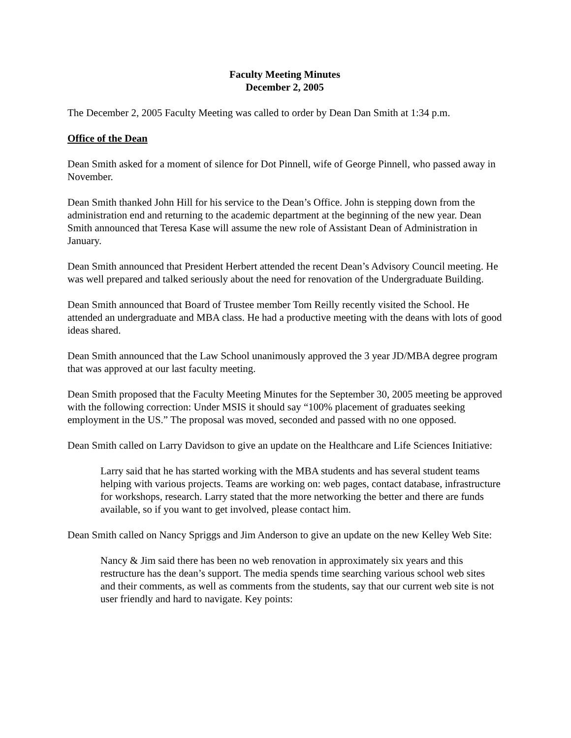Faculty Meeting Minutes
December 2, 2005
The December 2, 2005 Faculty Meeting was called to order by Dean Dan Smith at 1:34 p.m.
Office of the Dean
Dean Smith asked for a moment of silence for Dot Pinnell, wife of George Pinnell, who passed away in November.
Dean Smith thanked John Hill for his service to the Dean’s Office. John is stepping down from the administration end and returning to the academic department at the beginning of the new year. Dean Smith announced that Teresa Kase will assume the new role of Assistant Dean of Administration in January.
Dean Smith announced that President Herbert attended the recent Dean’s Advisory Council meeting. He was well prepared and talked seriously about the need for renovation of the Undergraduate Building.
Dean Smith announced that Board of Trustee member Tom Reilly recently visited the School. He attended an undergraduate and MBA class. He had a productive meeting with the deans with lots of good ideas shared.
Dean Smith announced that the Law School unanimously approved the 3 year JD/MBA degree program that was approved at our last faculty meeting.
Dean Smith proposed that the Faculty Meeting Minutes for the September 30, 2005 meeting be approved with the following correction: Under MSIS it should say “100% placement of graduates seeking employment in the US.” The proposal was moved, seconded and passed with no one opposed.
Dean Smith called on Larry Davidson to give an update on the Healthcare and Life Sciences Initiative:
Larry said that he has started working with the MBA students and has several student teams helping with various projects. Teams are working on: web pages, contact database, infrastructure for workshops, research. Larry stated that the more networking the better and there are funds available, so if you want to get involved, please contact him.
Dean Smith called on Nancy Spriggs and Jim Anderson to give an update on the new Kelley Web Site:
Nancy & Jim said there has been no web renovation in approximately six years and this restructure has the dean’s support. The media spends time searching various school web sites and their comments, as well as comments from the students, say that our current web site is not user friendly and hard to navigate. Key points: